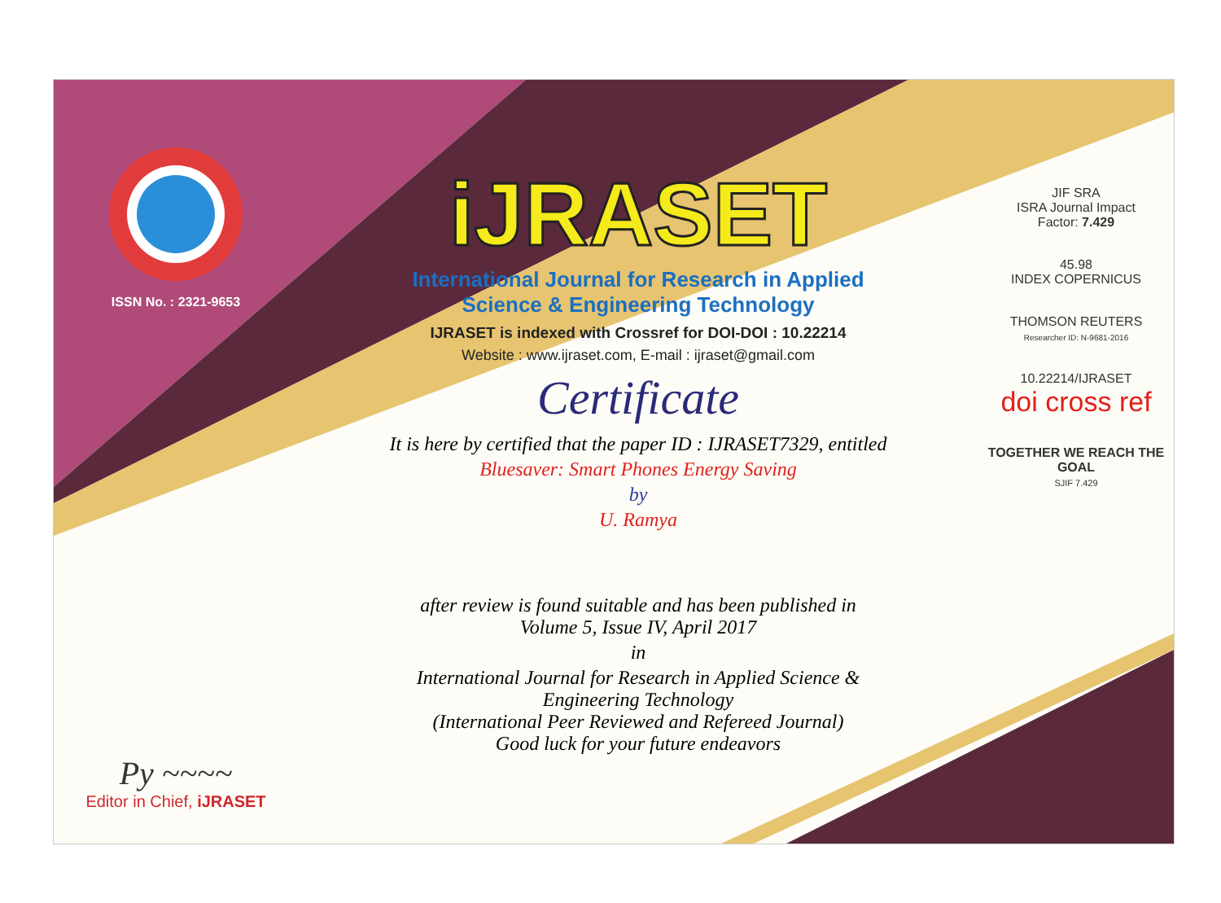ISSN No. : 2321-9653
Py ~~~~
Editor in Chief, iJRASET
iJRASET
International Journal for Research in Applied
Science & Engineering Technology
IJRASET is indexed with Crossref for DOI-DOI : 10.22214
Website : www.ijraset.com, E-mail : ijraset@gmail.com
Certificate
It is here by certified that the paper ID : IJRASET7329, entitled
Bluesaver: Smart Phones Energy Saving
by
U. Ramya
after review is found suitable and has been published in
Volume 5, Issue IV, April 2017
in
International Journal for Research in Applied Science &
Engineering Technology
(International Peer Reviewed and Refereed Journal)
Good luck for your future endeavors
JIF SRA
ISRA Journal Impact
Factor: 7.429
45.98
INDEX COPERNICUS
THOMSON REUTERS
Researcher ID: N-9681-2016
10.22214/IJRASET
doi cross ref
TOGETHER WE REACH THE GOAL
SJIF 7.429